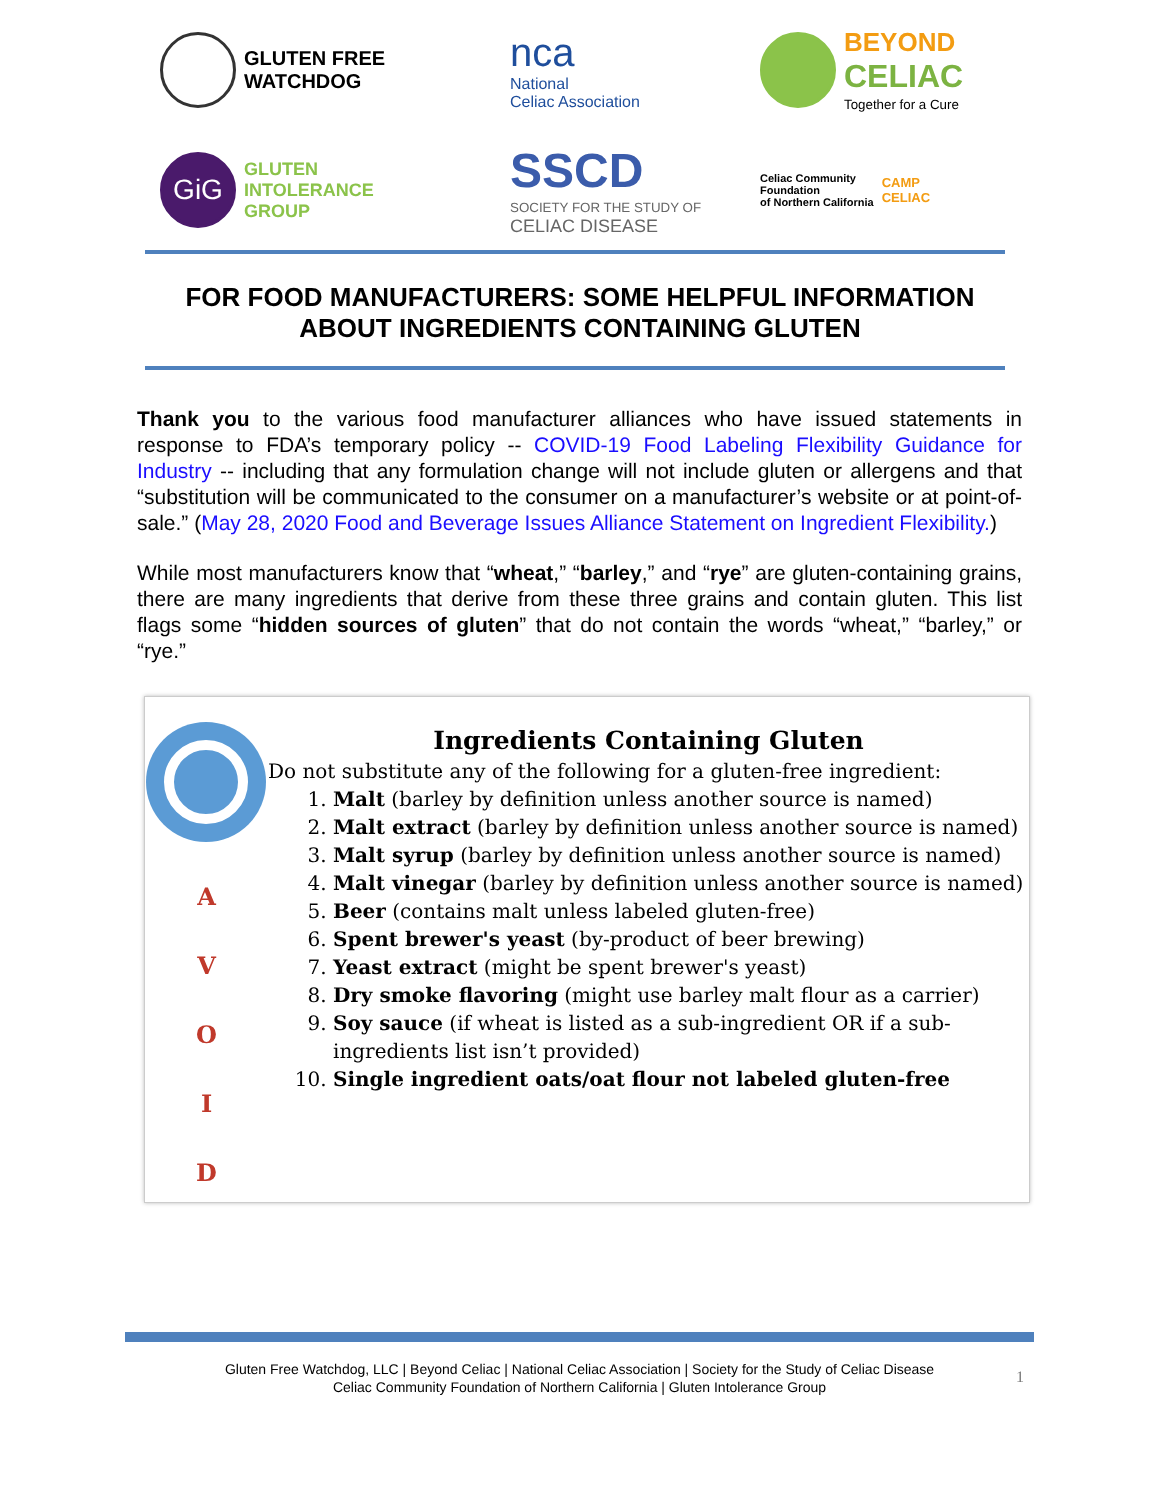GLUTEN FREE
WATCHDOG
nca
National
Celiac Association
BEYOND
CELIAC
Together for a Cure
GiG
GLUTEN
INTOLERANCE
GROUP
SSCD
SOCIETY FOR THE STUDY OF
CELIAC DISEASE
Celiac Community
Foundation
of Northern California
CAMP
CELIAC
FOR FOOD MANUFACTURERS: SOME HELPFUL INFORMATION
ABOUT INGREDIENTS CONTAINING GLUTEN
Thank you to the various food manufacturer alliances who have issued statements in response to FDA’s temporary policy -- COVID-19 Food Labeling Flexibility Guidance for Industry -- including that any formulation change will not include gluten or allergens and that “substitution will be communicated to the consumer on a manufacturer’s website or at point-of-sale.” (May 28, 2020 Food and Beverage Issues Alliance Statement on Ingredient Flexibility.)
While most manufacturers know that “wheat,” “barley,” and “rye” are gluten-containing grains, there are many ingredients that derive from these three grains and contain gluten. This list flags some “hidden sources of gluten” that do not contain the words “wheat,” “barley,” or “rye.”
A
V
O
I
D
Ingredients Containing Gluten
Do not substitute any of the following for a gluten-free ingredient:
1. Malt (barley by definition unless another source is named)
2. Malt extract (barley by definition unless another source is named)
3. Malt syrup (barley by definition unless another source is named)
4. Malt vinegar (barley by definition unless another source is named)
5. Beer (contains malt unless labeled gluten-free)
6. Spent brewer's yeast (by-product of beer brewing)
7. Yeast extract (might be spent brewer's yeast)
8. Dry smoke flavoring (might use barley malt flour as a carrier)
9. Soy sauce (if wheat is listed as a sub-ingredient OR if a sub-ingredients list isn’t provided)
10. Single ingredient oats/oat flour not labeled gluten-free
Gluten Free Watchdog, LLC | Beyond Celiac | National Celiac Association | Society for the Study of Celiac Disease
Celiac Community Foundation of Northern California | Gluten Intolerance Group
1